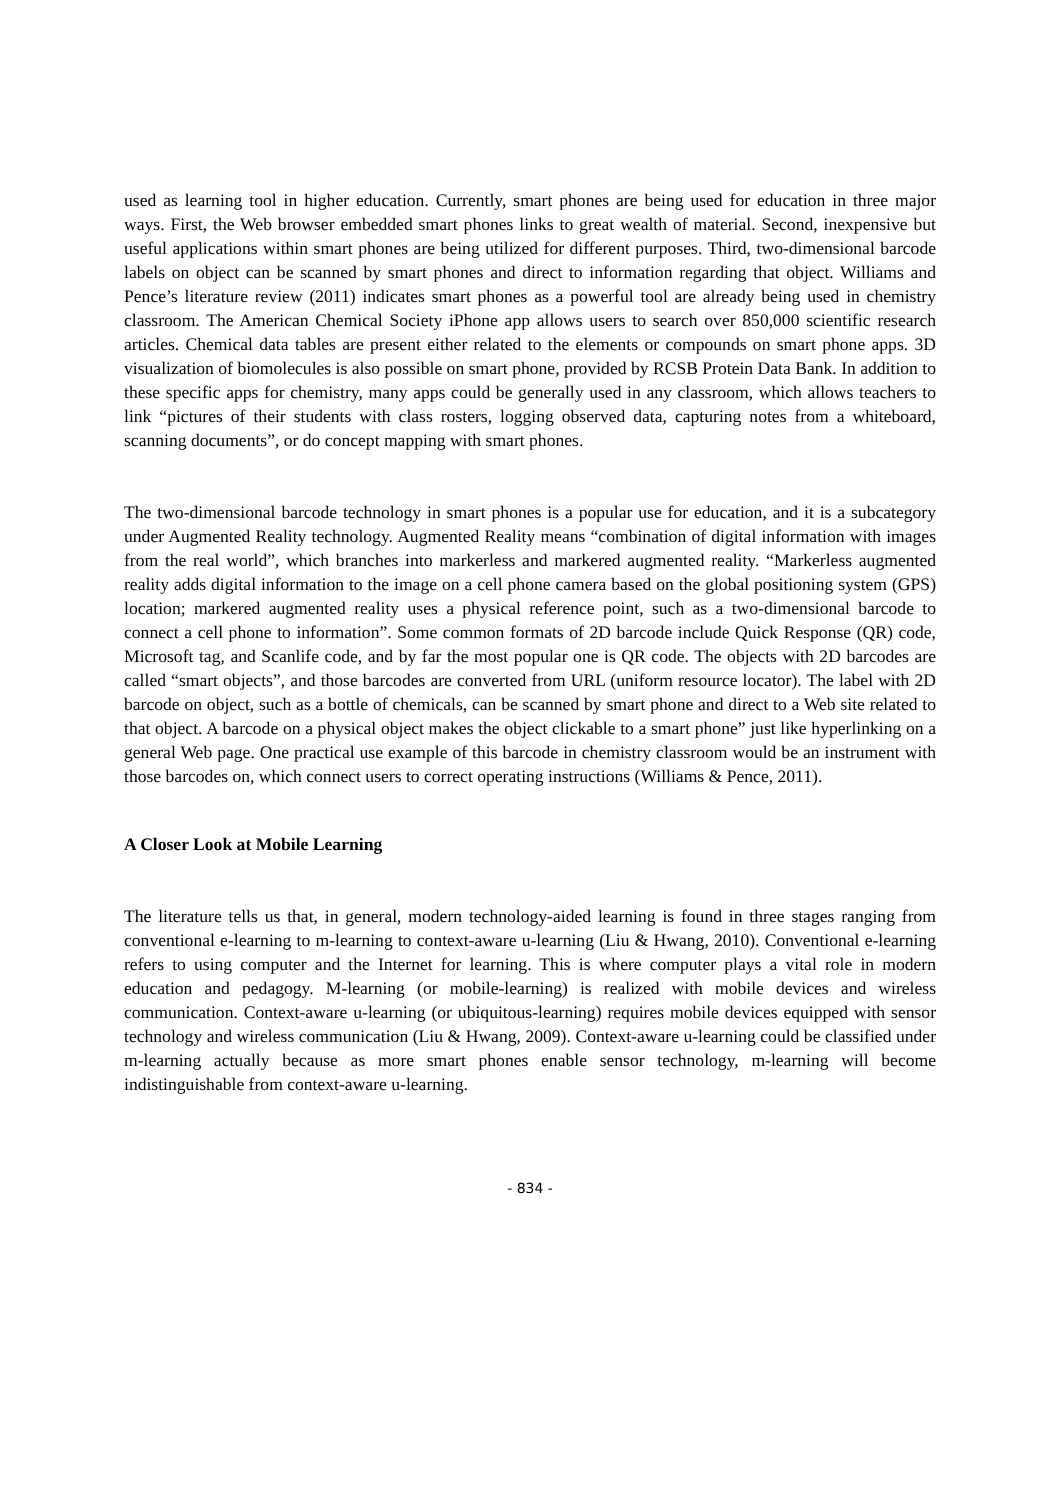used as learning tool in higher education. Currently, smart phones are being used for education in three major ways. First, the Web browser embedded smart phones links to great wealth of material. Second, inexpensive but useful applications within smart phones are being utilized for different purposes. Third, two-dimensional barcode labels on object can be scanned by smart phones and direct to information regarding that object. Williams and Pence’s literature review (2011) indicates smart phones as a powerful tool are already being used in chemistry classroom. The American Chemical Society iPhone app allows users to search over 850,000 scientific research articles. Chemical data tables are present either related to the elements or compounds on smart phone apps. 3D visualization of biomolecules is also possible on smart phone, provided by RCSB Protein Data Bank. In addition to these specific apps for chemistry, many apps could be generally used in any classroom, which allows teachers to link “pictures of their students with class rosters, logging observed data, capturing notes from a whiteboard, scanning documents”, or do concept mapping with smart phones.
The two-dimensional barcode technology in smart phones is a popular use for education, and it is a subcategory under Augmented Reality technology. Augmented Reality means “combination of digital information with images from the real world”, which branches into markerless and markered augmented reality. “Markerless augmented reality adds digital information to the image on a cell phone camera based on the global positioning system (GPS) location; markered augmented reality uses a physical reference point, such as a two-dimensional barcode to connect a cell phone to information”. Some common formats of 2D barcode include Quick Response (QR) code, Microsoft tag, and Scanlife code, and by far the most popular one is QR code. The objects with 2D barcodes are called “smart objects”, and those barcodes are converted from URL (uniform resource locator). The label with 2D barcode on object, such as a bottle of chemicals, can be scanned by smart phone and direct to a Web site related to that object. A barcode on a physical object makes the object clickable to a smart phone” just like hyperlinking on a general Web page. One practical use example of this barcode in chemistry classroom would be an instrument with those barcodes on, which connect users to correct operating instructions (Williams & Pence, 2011).
A Closer Look at Mobile Learning
The literature tells us that, in general, modern technology-aided learning is found in three stages ranging from conventional e-learning to m-learning to context-aware u-learning (Liu & Hwang, 2010). Conventional e-learning refers to using computer and the Internet for learning. This is where computer plays a vital role in modern education and pedagogy. M-learning (or mobile-learning) is realized with mobile devices and wireless communication. Context-aware u-learning (or ubiquitous-learning) requires mobile devices equipped with sensor technology and wireless communication (Liu & Hwang, 2009). Context-aware u-learning could be classified under m-learning actually because as more smart phones enable sensor technology, m-learning will become indistinguishable from context-aware u-learning.
- 834 -